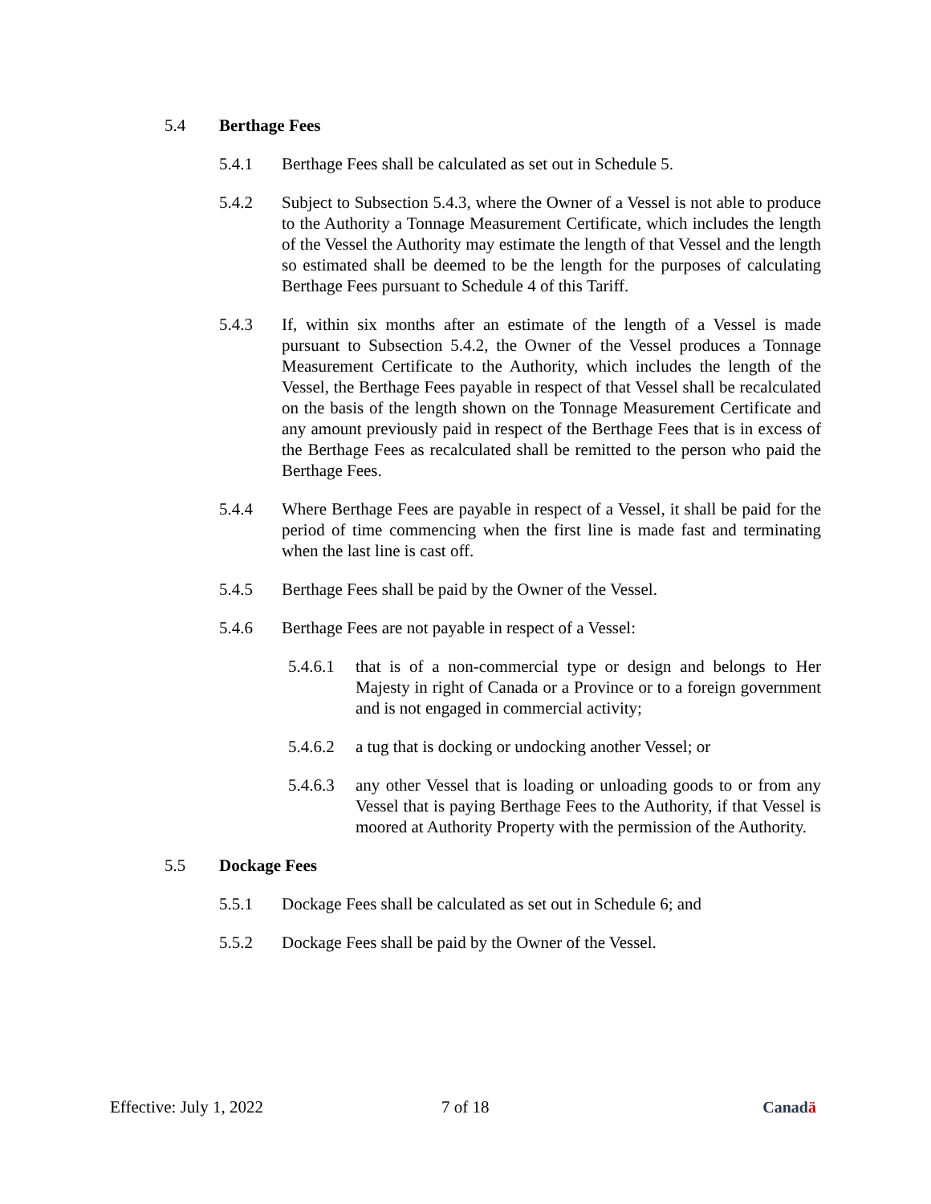5.4 Berthage Fees
5.4.1 Berthage Fees shall be calculated as set out in Schedule 5.
5.4.2 Subject to Subsection 5.4.3, where the Owner of a Vessel is not able to produce to the Authority a Tonnage Measurement Certificate, which includes the length of the Vessel the Authority may estimate the length of that Vessel and the length so estimated shall be deemed to be the length for the purposes of calculating Berthage Fees pursuant to Schedule 4 of this Tariff.
5.4.3 If, within six months after an estimate of the length of a Vessel is made pursuant to Subsection 5.4.2, the Owner of the Vessel produces a Tonnage Measurement Certificate to the Authority, which includes the length of the Vessel, the Berthage Fees payable in respect of that Vessel shall be recalculated on the basis of the length shown on the Tonnage Measurement Certificate and any amount previously paid in respect of the Berthage Fees that is in excess of the Berthage Fees as recalculated shall be remitted to the person who paid the Berthage Fees.
5.4.4 Where Berthage Fees are payable in respect of a Vessel, it shall be paid for the period of time commencing when the first line is made fast and terminating when the last line is cast off.
5.4.5 Berthage Fees shall be paid by the Owner of the Vessel.
5.4.6 Berthage Fees are not payable in respect of a Vessel:
5.4.6.1 that is of a non-commercial type or design and belongs to Her Majesty in right of Canada or a Province or to a foreign government and is not engaged in commercial activity;
5.4.6.2 a tug that is docking or undocking another Vessel; or
5.4.6.3 any other Vessel that is loading or unloading goods to or from any Vessel that is paying Berthage Fees to the Authority, if that Vessel is moored at Authority Property with the permission of the Authority.
5.5 Dockage Fees
5.5.1 Dockage Fees shall be calculated as set out in Schedule 6; and
5.5.2 Dockage Fees shall be paid by the Owner of the Vessel.
Effective: July 1, 2022 7 of 18 Canadä